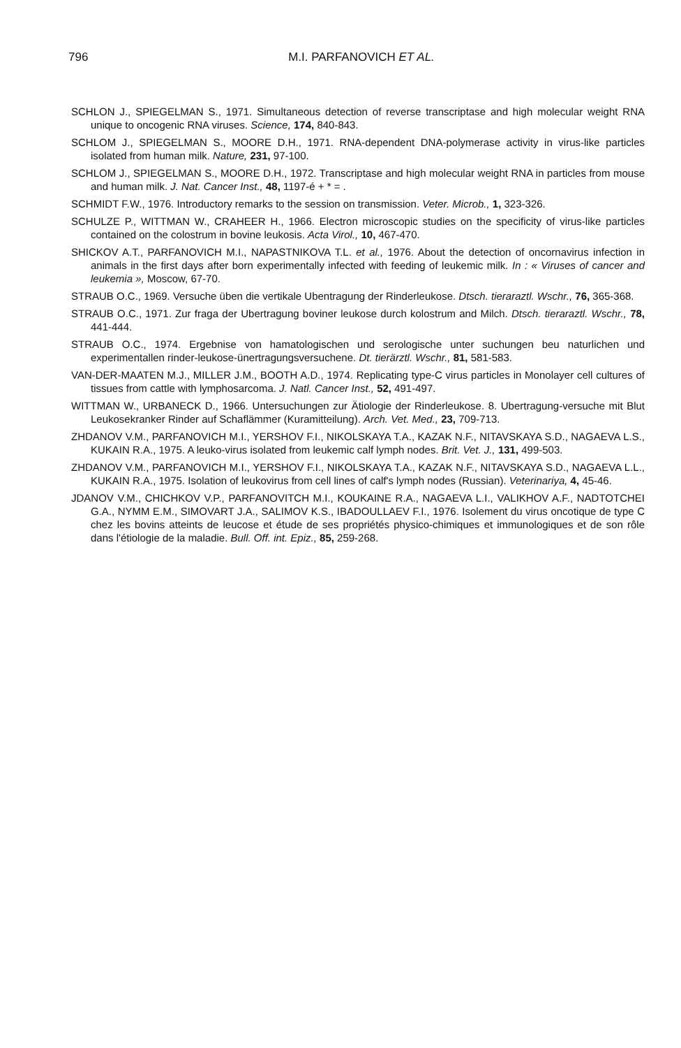796
M.I. PARFANOVICH ET AL.
SCHLON J., SPIEGELMAN S., 1971. Simultaneous detection of reverse transcriptase and high molecular weight RNA unique to oncogenic RNA viruses. Science, 174, 840-843.
SCHLOM J., SPIEGELMAN S., MOORE D.H., 1971. RNA-dependent DNA-polymerase activity in virus-like particles isolated from human milk. Nature, 231, 97-100.
SCHLOM J., SPIEGELMAN S., MOORE D.H., 1972. Transcriptase and high molecular weight RNA in particles from mouse and human milk. J. Nat. Cancer Inst., 48, 1197-é + * = .
SCHMIDT F.W., 1976. Introductory remarks to the session on transmission. Veter. Microb., 1, 323-326.
SCHULZE P., WITTMAN W., CRAHEER H., 1966. Electron microscopic studies on the specificity of virus-like particles contained on the colostrum in bovine leukosis. Acta Virol., 10, 467-470.
SHICKOV A.T., PARFANOVICH M.I., NAPASTNIKOVA T.L. et al., 1976. About the detection of oncornavirus infection in animals in the first days after born experimentally infected with feeding of leukemic milk. In : « Viruses of cancer and leukemia », Moscow, 67-70.
STRAUB O.C., 1969. Versuche üben die vertikale Ubentragung der Rinderleukose. Dtsch. tieraraztl. Wschr., 76, 365-368.
STRAUB O.C., 1971. Zur fraga der Ubertragung boviner leukose durch kolostrum and Milch. Dtsch. tieraraztl. Wschr., 78, 441-444.
STRAUB O.C., 1974. Ergebnise von hamatologischen und serologische unter suchungen beu naturlichen und experimentallen rinder-leukose-ünertragungsversuchene. Dt. tierärztl. Wschr., 81, 581-583.
VAN-DER-MAATEN M.J., MILLER J.M., BOOTH A.D., 1974. Replicating type-C virus particles in Monolayer cell cultures of tissues from cattle with lymphosarcoma. J. Natl. Cancer Inst., 52, 491-497.
WITTMAN W., URBANECK D., 1966. Untersuchungen zur Ätiologie der Rinderleukose. 8. Ubertragung-versuche mit Blut Leukosekranker Rinder auf Schaflämmer (Kuramitteilung). Arch. Vet. Med., 23, 709-713.
ZHDANOV V.M., PARFANOVICH M.I., YERSHOV F.I., NIKOLSKAYA T.A., KAZAK N.F., NITAVSKAYA S.D., NAGAEVA L.S., KUKAIN R.A., 1975. A leuko-virus isolated from leukemic calf lymph nodes. Brit. Vet. J., 131, 499-503.
ZHDANOV V.M., PARFANOVICH M.I., YERSHOV F.I., NIKOLSKAYA T.A., KAZAK N.F., NITAVSKAYA S.D., NAGAEVA L.L., KUKAIN R.A., 1975. Isolation of leukovirus from cell lines of calf's lymph nodes (Russian). Veterinariya, 4, 45-46.
JDANOV V.M., CHICHKOV V.P., PARFANOVITCH M.I., KOUKAINE R.A., NAGAEVA L.I., VALIKHOV A.F., NADTOTCHEI G.A., NYMM E.M., SIMOVART J.A., SALIMOV K.S., IBADOULLAEV F.I., 1976. Isolement du virus oncotique de type C chez les bovins atteints de leucose et étude de ses propriétés physico-chimiques et immunologiques et de son rôle dans l'étiologie de la maladie. Bull. Off. int. Epiz., 85, 259-268.